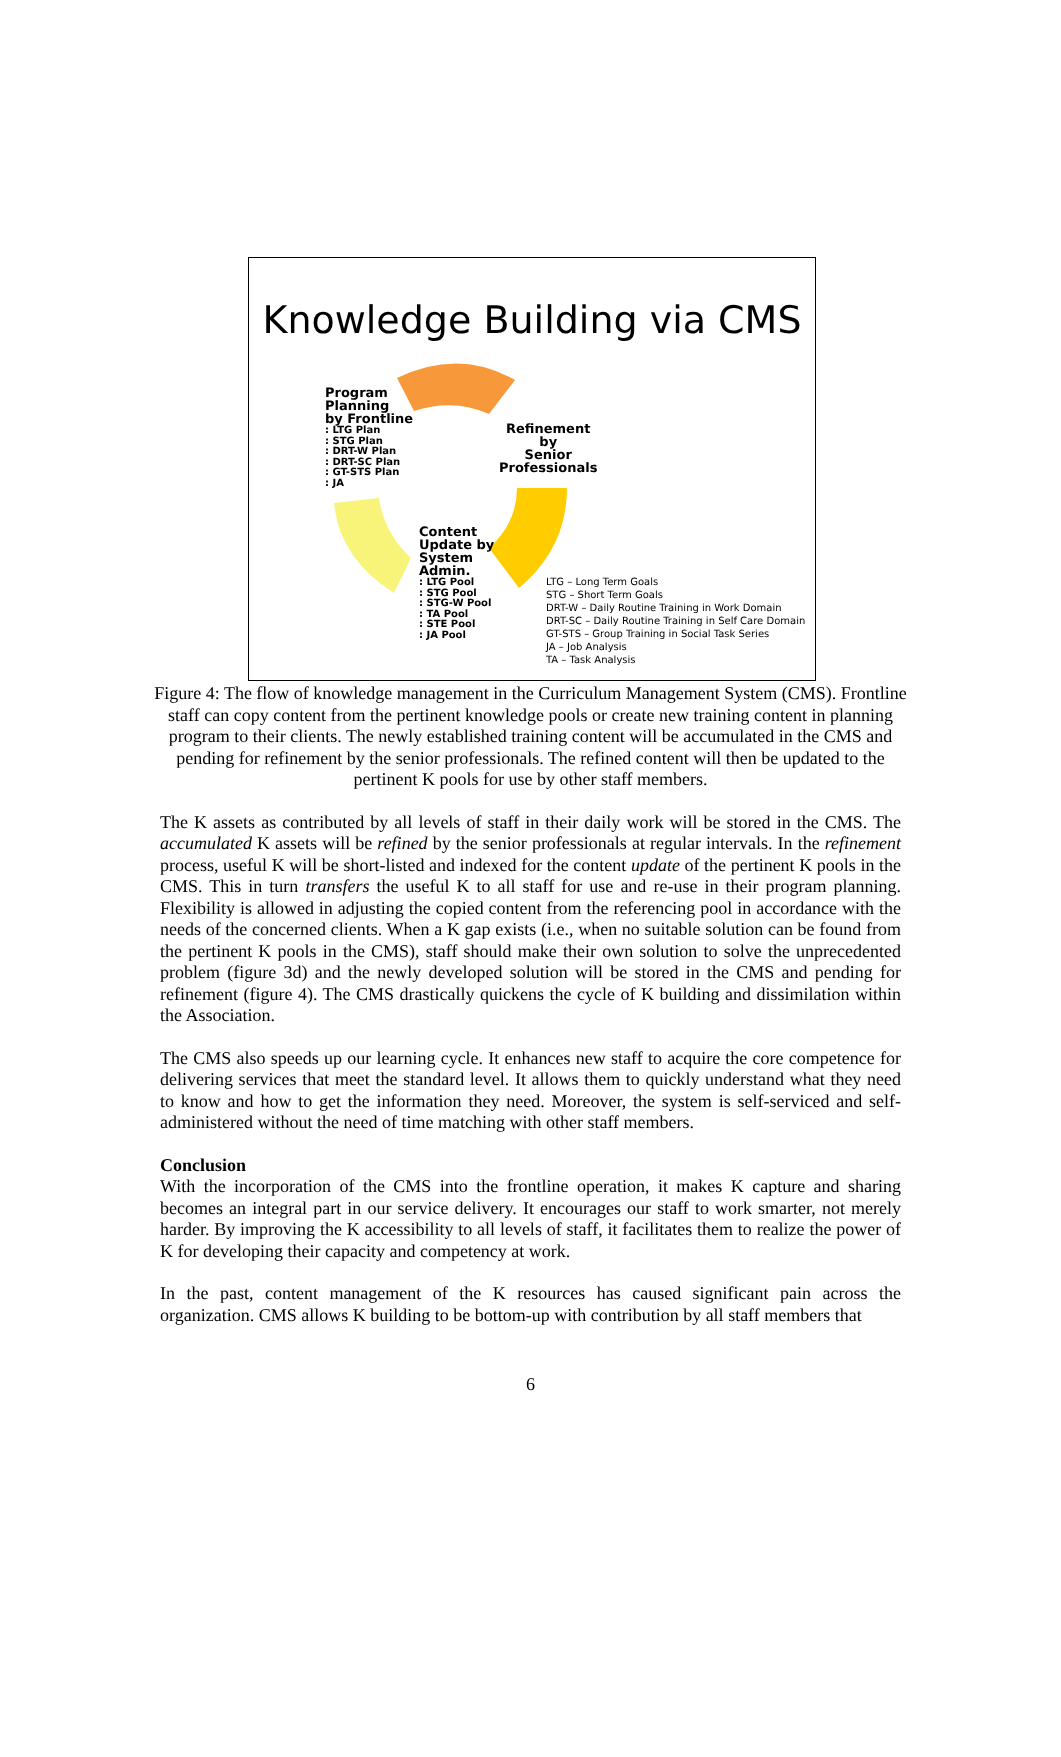Knowledge Building via CMS
Program
Planning
by Frontline
: LTG Plan
: STG Plan
: DRT-W Plan
: DRT-SC Plan
: GT-STS Plan
: JA
Refinement
by
Senior
Professionals
Content
Update by
System
Admin.
: LTG Pool
: STG Pool
: STG-W Pool
: TA Pool
: STE Pool
: JA Pool
LTG – Long Term Goals
STG – Short Term Goals
DRT-W – Daily Routine Training in Work Domain
DRT-SC – Daily Routine Training in Self Care Domain
GT-STS – Group Training in Social Task Series
JA – Job Analysis
TA – Task Analysis
Figure 4: The flow of knowledge management in the Curriculum Management System (CMS). Frontline staff can copy content from the pertinent knowledge pools or create new training content in planning program to their clients. The newly established training content will be accumulated in the CMS and pending for refinement by the senior professionals. The refined content will then be updated to the pertinent K pools for use by other staff members.
The K assets as contributed by all levels of staff in their daily work will be stored in the CMS. The accumulated K assets will be refined by the senior professionals at regular intervals. In the refinement process, useful K will be short-listed and indexed for the content update of the pertinent K pools in the CMS. This in turn transfers the useful K to all staff for use and re-use in their program planning. Flexibility is allowed in adjusting the copied content from the referencing pool in accordance with the needs of the concerned clients. When a K gap exists (i.e., when no suitable solution can be found from the pertinent K pools in the CMS), staff should make their own solution to solve the unprecedented problem (figure 3d) and the newly developed solution will be stored in the CMS and pending for refinement (figure 4). The CMS drastically quickens the cycle of K building and dissimilation within the Association.
The CMS also speeds up our learning cycle. It enhances new staff to acquire the core competence for delivering services that meet the standard level. It allows them to quickly understand what they need to know and how to get the information they need. Moreover, the system is self-serviced and self-administered without the need of time matching with other staff members.
Conclusion
With the incorporation of the CMS into the frontline operation, it makes K capture and sharing becomes an integral part in our service delivery. It encourages our staff to work smarter, not merely harder. By improving the K accessibility to all levels of staff, it facilitates them to realize the power of K for developing their capacity and competency at work.
In the past, content management of the K resources has caused significant pain across the organization. CMS allows K building to be bottom-up with contribution by all staff members that
6